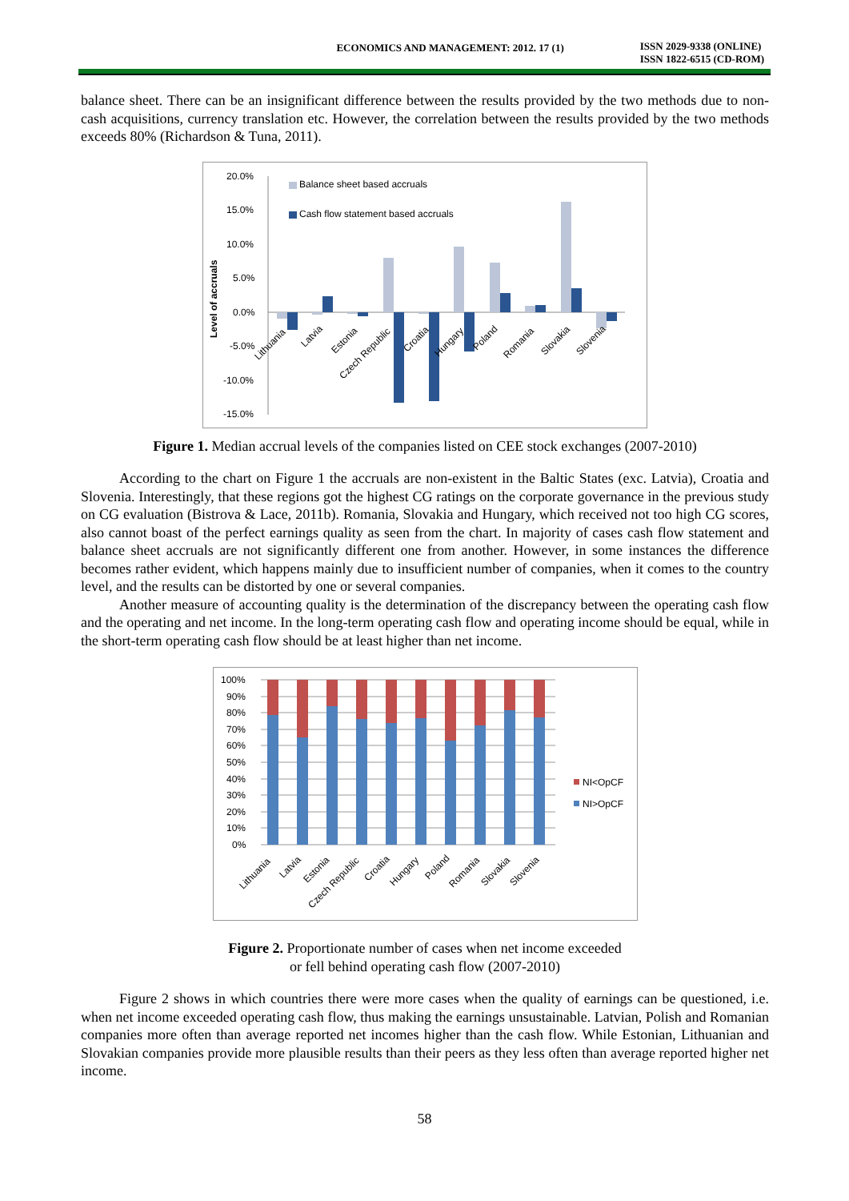ECONOMICS AND MANAGEMENT: 2012. 17 (1)
ISSN 2029-9338 (ONLINE)
ISSN 1822-6515 (CD-ROM)
balance sheet. There can be an insignificant difference between the results provided by the two methods due to non-cash acquisitions, currency translation etc. However, the correlation between the results provided by the two methods exceeds 80% (Richardson & Tuna, 2011).
20.0%
15.0%
10.0%
5.0%
0.0%
-5.0%
-10.0%
-15.0%
Level of accruals
Balance sheet based accruals
Cash flow statement based accruals
Lithuania
Latvia
Estonia
Czech Republic
Croatia
Hungary
Poland
Romania
Slovakia
Slovenia
Figure 1. Median accrual levels of the companies listed on CEE stock exchanges (2007-2010)
According to the chart on Figure 1 the accruals are non-existent in the Baltic States (exc. Latvia), Croatia and Slovenia. Interestingly, that these regions got the highest CG ratings on the corporate governance in the previous study on CG evaluation (Bistrova & Lace, 2011b). Romania, Slovakia and Hungary, which received not too high CG scores, also cannot boast of the perfect earnings quality as seen from the chart. In majority of cases cash flow statement and balance sheet accruals are not significantly different one from another. However, in some instances the difference becomes rather evident, which happens mainly due to insufficient number of companies, when it comes to the country level, and the results can be distorted by one or several companies.
Another measure of accounting quality is the determination of the discrepancy between the operating cash flow and the operating and net income. In the long-term operating cash flow and operating income should be equal, while in the short-term operating cash flow should be at least higher than net income.
100%
90%
80%
70%
60%
50%
40%
30%
20%
10%
0%
NI<OpCF
NI>OpCF
Lithuania
Latvia
Estonia
Czech Republic
Croatia
Hungary
Poland
Romania
Slovakia
Slovenia
Figure 2. Proportionate number of cases when net income exceeded
or fell behind operating cash flow (2007-2010)
Figure 2 shows in which countries there were more cases when the quality of earnings can be questioned, i.e. when net income exceeded operating cash flow, thus making the earnings unsustainable. Latvian, Polish and Romanian companies more often than average reported net incomes higher than the cash flow. While Estonian, Lithuanian and Slovakian companies provide more plausible results than their peers as they less often than average reported higher net income.
58